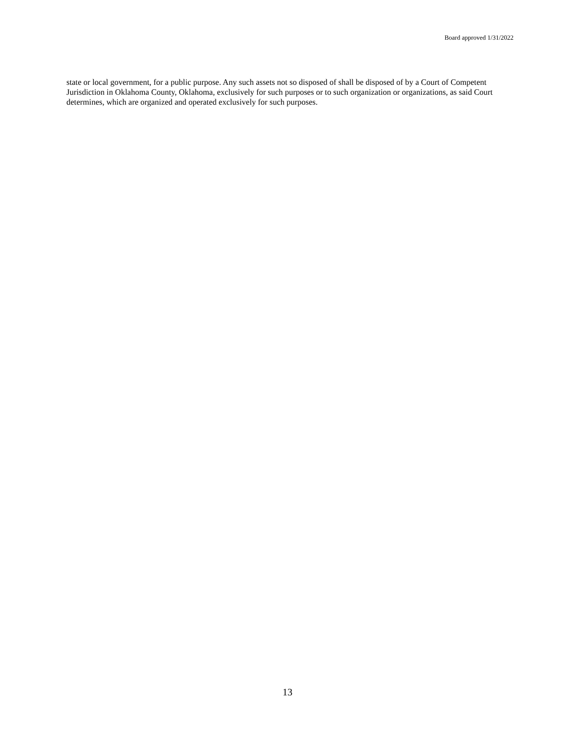Board approved 1/31/2022
state or local government, for a public purpose. Any such assets not so disposed of shall be disposed of by a Court of Competent Jurisdiction in Oklahoma County, Oklahoma, exclusively for such purposes or to such organization or organizations, as said Court determines, which are organized and operated exclusively for such purposes.
13